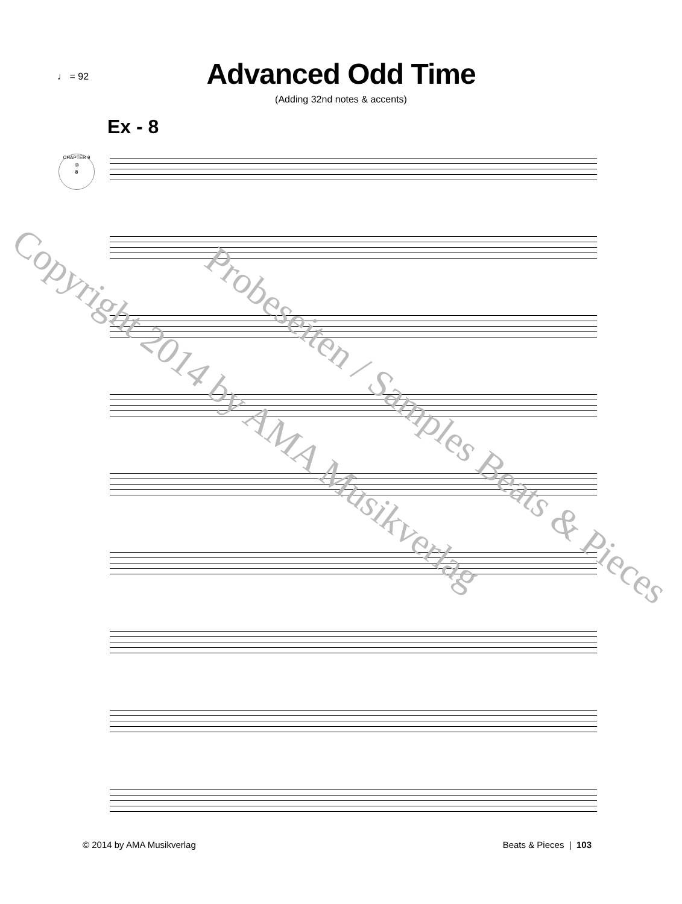♩ = 92
Advanced Odd Time
(Adding 32nd notes & accents)
Ex - 8
CHAPTER 9
◎
8
Copyright 2014 by AMA Musikverlag Probeseiten / Samples Beats & Pieces
© 2014 by AMA Musikverlag Beats & Pieces | 103